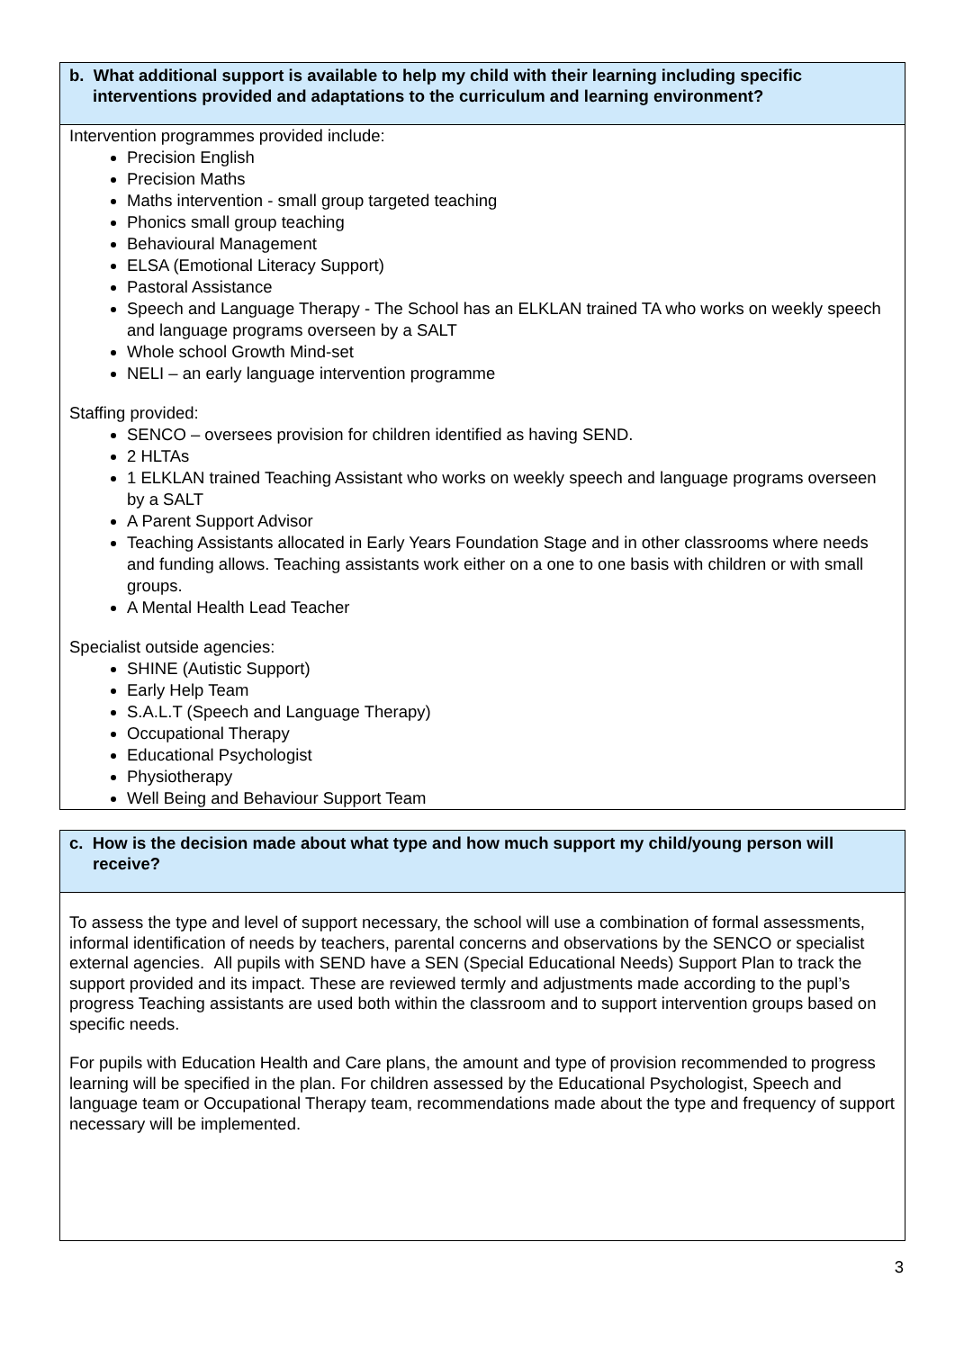b. What additional support is available to help my child with their learning including specific interventions provided and adaptations to the curriculum and learning environment?
Intervention programmes provided include:
Precision English
Precision Maths
Maths intervention - small group targeted teaching
Phonics small group teaching
Behavioural Management
ELSA (Emotional Literacy Support)
Pastoral Assistance
Speech and Language Therapy - The School has an ELKLAN trained TA who works on weekly speech and language programs overseen by a SALT
Whole school Growth Mind-set
NELI – an early language intervention programme
Staffing provided:
SENCO – oversees provision for children identified as having SEND.
2 HLTAs
1 ELKLAN trained Teaching Assistant who works on weekly speech and language programs overseen by a SALT
A Parent Support Advisor
Teaching Assistants allocated in Early Years Foundation Stage and in other classrooms where needs and funding allows. Teaching assistants work either on a one to one basis with children or with small groups.
A Mental Health Lead Teacher
Specialist outside agencies:
SHINE (Autistic Support)
Early Help Team
S.A.L.T (Speech and Language Therapy)
Occupational Therapy
Educational Psychologist
Physiotherapy
Well Being and Behaviour Support Team
c. How is the decision made about what type and how much support my child/young person will receive?
To assess the type and level of support necessary, the school will use a combination of formal assessments, informal identification of needs by teachers, parental concerns and observations by the SENCO or specialist external agencies. All pupils with SEND have a SEN (Special Educational Needs) Support Plan to track the support provided and its impact. These are reviewed termly and adjustments made according to the pupl’s progress Teaching assistants are used both within the classroom and to support intervention groups based on specific needs.
For pupils with Education Health and Care plans, the amount and type of provision recommended to progress learning will be specified in the plan. For children assessed by the Educational Psychologist, Speech and language team or Occupational Therapy team, recommendations made about the type and frequency of support necessary will be implemented.
3